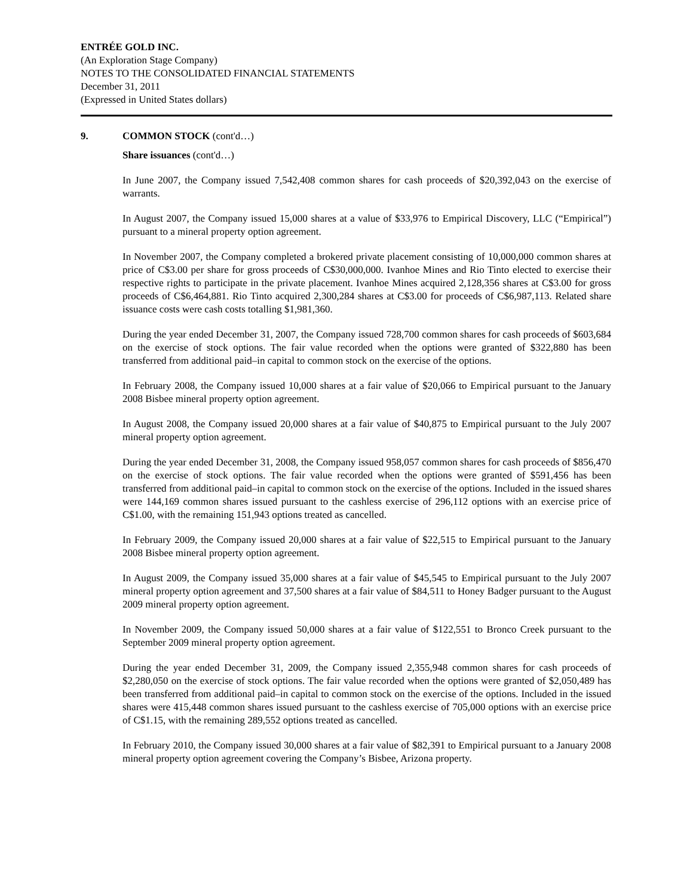ENTRÉE GOLD INC.
(An Exploration Stage Company)
NOTES TO THE CONSOLIDATED FINANCIAL STATEMENTS
December 31, 2011
(Expressed in United States dollars)
9. COMMON STOCK (cont'd…)
Share issuances (cont'd…)
In June 2007, the Company issued 7,542,408 common shares for cash proceeds of $20,392,043 on the exercise of warrants.
In August 2007, the Company issued 15,000 shares at a value of $33,976 to Empirical Discovery, LLC (“Empirical”) pursuant to a mineral property option agreement.
In November 2007, the Company completed a brokered private placement consisting of 10,000,000 common shares at price of C$3.00 per share for gross proceeds of C$30,000,000. Ivanhoe Mines and Rio Tinto elected to exercise their respective rights to participate in the private placement. Ivanhoe Mines acquired 2,128,356 shares at C$3.00 for gross proceeds of C$6,464,881. Rio Tinto acquired 2,300,284 shares at C$3.00 for proceeds of C$6,987,113. Related share issuance costs were cash costs totalling $1,981,360.
During the year ended December 31, 2007, the Company issued 728,700 common shares for cash proceeds of $603,684 on the exercise of stock options. The fair value recorded when the options were granted of $322,880 has been transferred from additional paid–in capital to common stock on the exercise of the options.
In February 2008, the Company issued 10,000 shares at a fair value of $20,066 to Empirical pursuant to the January 2008 Bisbee mineral property option agreement.
In August 2008, the Company issued 20,000 shares at a fair value of $40,875 to Empirical pursuant to the July 2007 mineral property option agreement.
During the year ended December 31, 2008, the Company issued 958,057 common shares for cash proceeds of $856,470 on the exercise of stock options. The fair value recorded when the options were granted of $591,456 has been transferred from additional paid–in capital to common stock on the exercise of the options. Included in the issued shares were 144,169 common shares issued pursuant to the cashless exercise of 296,112 options with an exercise price of C$1.00, with the remaining 151,943 options treated as cancelled.
In February 2009, the Company issued 20,000 shares at a fair value of $22,515 to Empirical pursuant to the January 2008 Bisbee mineral property option agreement.
In August 2009, the Company issued 35,000 shares at a fair value of $45,545 to Empirical pursuant to the July 2007 mineral property option agreement and 37,500 shares at a fair value of $84,511 to Honey Badger pursuant to the August 2009 mineral property option agreement.
In November 2009, the Company issued 50,000 shares at a fair value of $122,551 to Bronco Creek pursuant to the September 2009 mineral property option agreement.
During the year ended December 31, 2009, the Company issued 2,355,948 common shares for cash proceeds of $2,280,050 on the exercise of stock options. The fair value recorded when the options were granted of $2,050,489 has been transferred from additional paid–in capital to common stock on the exercise of the options. Included in the issued shares were 415,448 common shares issued pursuant to the cashless exercise of 705,000 options with an exercise price of C$1.15, with the remaining 289,552 options treated as cancelled.
In February 2010, the Company issued 30,000 shares at a fair value of $82,391 to Empirical pursuant to a January 2008 mineral property option agreement covering the Company’s Bisbee, Arizona property.